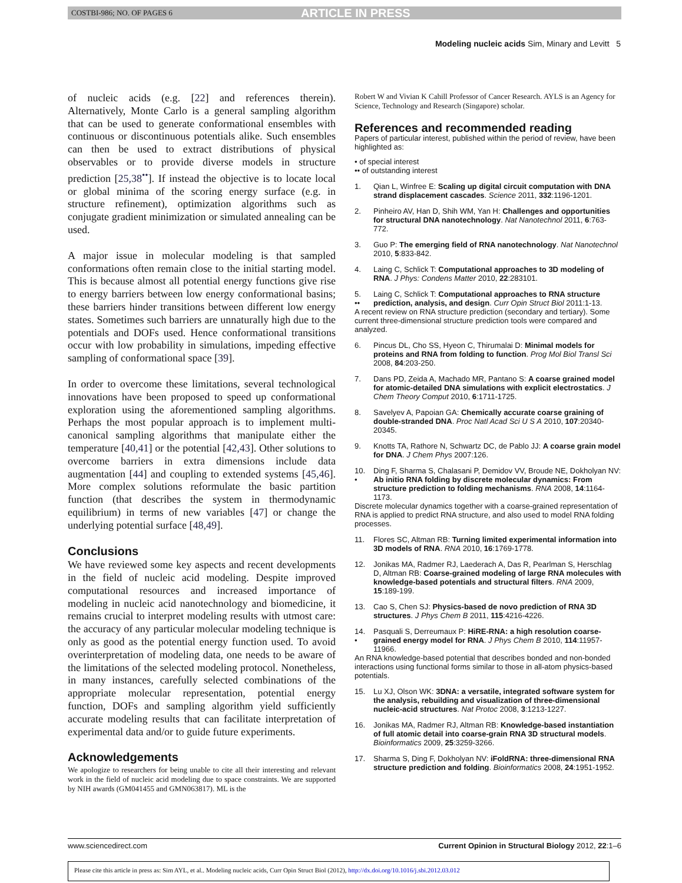COSTBI-986; NO. OF PAGES 6 ARTICLE IN PRESS
Modeling nucleic acids Sim, Minary and Levitt 5
of nucleic acids (e.g. [22] and references therein). Alternatively, Monte Carlo is a general sampling algorithm that can be used to generate conformational ensembles with continuous or discontinuous potentials alike. Such ensembles can then be used to extract distributions of physical observables or to provide diverse models in structure prediction [25,38<sup>••</sup>]. If instead the objective is to locate local or global minima of the scoring energy surface (e.g. in structure refinement), optimization algorithms such as conjugate gradient minimization or simulated annealing can be used.
A major issue in molecular modeling is that sampled conformations often remain close to the initial starting model. This is because almost all potential energy functions give rise to energy barriers between low energy conformational basins; these barriers hinder transitions between different low energy states. Sometimes such barriers are unnaturally high due to the potentials and DOFs used. Hence conformational transitions occur with low probability in simulations, impeding effective sampling of conformational space [39].
In order to overcome these limitations, several technological innovations have been proposed to speed up conformational exploration using the aforementioned sampling algorithms. Perhaps the most popular approach is to implement multi-canonical sampling algorithms that manipulate either the temperature [40,41] or the potential [42,43]. Other solutions to overcome barriers in extra dimensions include data augmentation [44] and coupling to extended systems [45,46]. More complex solutions reformulate the basic partition function (that describes the system in thermodynamic equilibrium) in terms of new variables [47] or change the underlying potential surface [48,49].
Conclusions
We have reviewed some key aspects and recent developments in the field of nucleic acid modeling. Despite improved computational resources and increased importance of modeling in nucleic acid nanotechnology and biomedicine, it remains crucial to interpret modeling results with utmost care: the accuracy of any particular molecular modeling technique is only as good as the potential energy function used. To avoid overinterpretation of modeling data, one needs to be aware of the limitations of the selected modeling protocol. Nonetheless, in many instances, carefully selected combinations of the appropriate molecular representation, potential energy function, DOFs and sampling algorithm yield sufficiently accurate modeling results that can facilitate interpretation of experimental data and/or to guide future experiments.
Acknowledgements
We apologize to researchers for being unable to cite all their interesting and relevant work in the field of nucleic acid modeling due to space constraints. We are supported by NIH awards (GM041455 and GMN063817). ML is the
Robert W and Vivian K Cahill Professor of Cancer Research. AYLS is an Agency for Science, Technology and Research (Singapore) scholar.
References and recommended reading
Papers of particular interest, published within the period of review, have been highlighted as:
• of special interest
•• of outstanding interest
1. Qian L, Winfree E: Scaling up digital circuit computation with DNA strand displacement cascades. Science 2011, 332:1196-1201.
2. Pinheiro AV, Han D, Shih WM, Yan H: Challenges and opportunities for structural DNA nanotechnology. Nat Nanotechnol 2011, 6:763-772.
3. Guo P: The emerging field of RNA nanotechnology. Nat Nanotechnol 2010, 5:833-842.
4. Laing C, Schlick T: Computational approaches to 3D modeling of RNA. J Phys: Condens Matter 2010, 22:283101.
5.
•• Laing C, Schlick T: Computational approaches to RNA structure prediction, analysis, and design. Curr Opin Struct Biol 2011:1-13.
A recent review on RNA structure prediction (secondary and tertiary). Some current three-dimensional structure prediction tools were compared and analyzed.
6. Pincus DL, Cho SS, Hyeon C, Thirumalai D: Minimal models for proteins and RNA from folding to function. Prog Mol Biol Transl Sci 2008, 84:203-250.
7. Dans PD, Zeida A, Machado MR, Pantano S: A coarse grained model for atomic-detailed DNA simulations with explicit electrostatics. J Chem Theory Comput 2010, 6:1711-1725.
8. Savelyev A, Papoian GA: Chemically accurate coarse graining of double-stranded DNA. Proc Natl Acad Sci U S A 2010, 107:20340-20345.
9. Knotts TA, Rathore N, Schwartz DC, de Pablo JJ: A coarse grain model for DNA. J Chem Phys 2007:126.
10.
• Ding F, Sharma S, Chalasani P, Demidov VV, Broude NE, Dokholyan NV: Ab initio RNA folding by discrete molecular dynamics: From structure prediction to folding mechanisms. RNA 2008, 14:1164-1173.
Discrete molecular dynamics together with a coarse-grained representation of RNA is applied to predict RNA structure, and also used to model RNA folding processes.
11. Flores SC, Altman RB: Turning limited experimental information into 3D models of RNA. RNA 2010, 16:1769-1778.
12. Jonikas MA, Radmer RJ, Laederach A, Das R, Pearlman S, Herschlag D, Altman RB: Coarse-grained modeling of large RNA molecules with knowledge-based potentials and structural filters. RNA 2009, 15:189-199.
13. Cao S, Chen SJ: Physics-based de novo prediction of RNA 3D structures. J Phys Chem B 2011, 115:4216-4226.
14.
• Pasquali S, Derreumaux P: HiRE-RNA: a high resolution coarse-grained energy model for RNA. J Phys Chem B 2010, 114:11957-11966.
An RNA knowledge-based potential that describes bonded and non-bonded interactions using functional forms similar to those in all-atom physics-based potentials.
15. Lu XJ, Olson WK: 3DNA: a versatile, integrated software system for the analysis, rebuilding and visualization of three-dimensional nucleic-acid structures. Nat Protoc 2008, 3:1213-1227.
16. Jonikas MA, Radmer RJ, Altman RB: Knowledge-based instantiation of full atomic detail into coarse-grain RNA 3D structural models. Bioinformatics 2009, 25:3259-3266.
17. Sharma S, Ding F, Dokholyan NV: iFoldRNA: three-dimensional RNA structure prediction and folding. Bioinformatics 2008, 24:1951-1952.
www.sciencedirect.com Current Opinion in Structural Biology 2012, 22:1–6
Please cite this article in press as: Sim AYL, et al.. Modeling nucleic acids, Curr Opin Struct Biol (2012), http://dx.doi.org/10.1016/j.sbi.2012.03.012